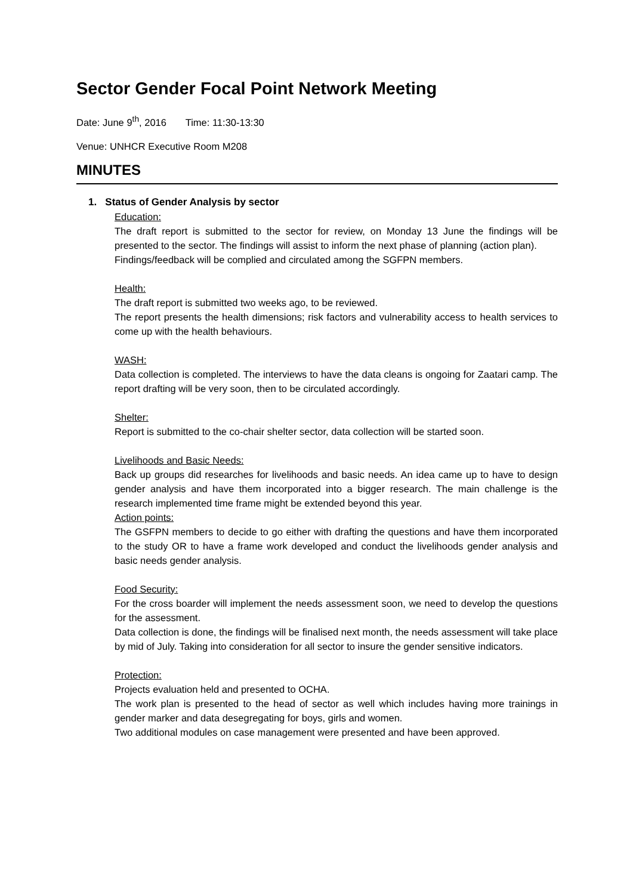Sector Gender Focal Point Network Meeting
Date: June 9<sup>th</sup>, 2016 Time: 11:30-13:30
Venue: UNHCR Executive Room M208
MINUTES
1. Status of Gender Analysis by sector
Education:
The draft report is submitted to the sector for review, on Monday 13 June the findings will be presented to the sector. The findings will assist to inform the next phase of planning (action plan).
Findings/feedback will be complied and circulated among the SGFPN members.
Health:
The draft report is submitted two weeks ago, to be reviewed.
The report presents the health dimensions; risk factors and vulnerability access to health services to come up with the health behaviours.
WASH:
Data collection is completed. The interviews to have the data cleans is ongoing for Zaatari camp. The report drafting will be very soon, then to be circulated accordingly.
Shelter:
Report is submitted to the co-chair shelter sector, data collection will be started soon.
Livelihoods and Basic Needs:
Back up groups did researches for livelihoods and basic needs. An idea came up to have to design gender analysis and have them incorporated into a bigger research. The main challenge is the research implemented time frame might be extended beyond this year.
Action points:
The GSFPN members to decide to go either with drafting the questions and have them incorporated to the study OR to have a frame work developed and conduct the livelihoods gender analysis and basic needs gender analysis.
Food Security:
For the cross boarder will implement the needs assessment soon, we need to develop the questions for the assessment.
Data collection is done, the findings will be finalised next month, the needs assessment will take place by mid of July. Taking into consideration for all sector to insure the gender sensitive indicators.
Protection:
Projects evaluation held and presented to OCHA.
The work plan is presented to the head of sector as well which includes having more trainings in gender marker and data desegregating for boys, girls and women.
Two additional modules on case management were presented and have been approved.